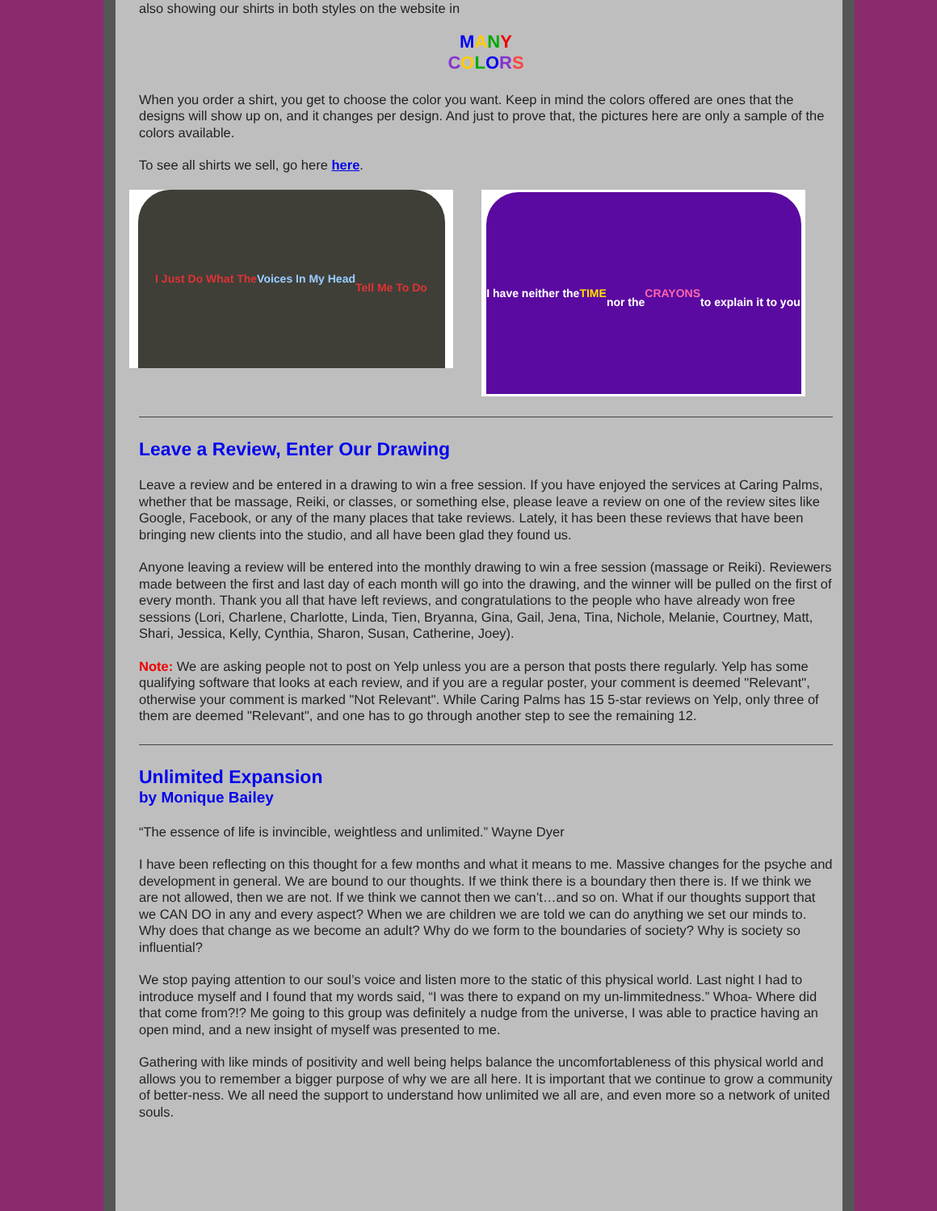also showing our shirts in both styles on the website in
MANY
COLORS
When you order a shirt, you get to choose the color you want. Keep in mind the colors offered are ones that the designs will show up on, and it changes per design. And just to prove that, the pictures here are only a sample of the colors available.
To see all shirts we sell, go here here.
I Just Do What The
Voices In My Head
Tell Me To Do
I have neither the
TIME
nor the
CRAYONS
to explain it to you
Leave a Review, Enter Our Drawing
Leave a review and be entered in a drawing to win a free session. If you have enjoyed the services at Caring Palms, whether that be massage, Reiki, or classes, or something else, please leave a review on one of the review sites like Google, Facebook, or any of the many places that take reviews. Lately, it has been these reviews that have been bringing new clients into the studio, and all have been glad they found us.
Anyone leaving a review will be entered into the monthly drawing to win a free session (massage or Reiki). Reviewers made between the first and last day of each month will go into the drawing, and the winner will be pulled on the first of every month. Thank you all that have left reviews, and congratulations to the people who have already won free sessions (Lori, Charlene, Charlotte, Linda, Tien, Bryanna, Gina, Gail, Jena, Tina, Nichole, Melanie, Courtney, Matt, Shari, Jessica, Kelly, Cynthia, Sharon, Susan, Catherine, Joey).
Note: We are asking people not to post on Yelp unless you are a person that posts there regularly. Yelp has some qualifying software that looks at each review, and if you are a regular poster, your comment is deemed "Relevant", otherwise your comment is marked "Not Relevant". While Caring Palms has 15 5-star reviews on Yelp, only three of them are deemed "Relevant", and one has to go through another step to see the remaining 12.
Unlimited Expansion
by Monique Bailey
“The essence of life is invincible, weightless and unlimited.” Wayne Dyer
I have been reflecting on this thought for a few months and what it means to me. Massive changes for the psyche and development in general. We are bound to our thoughts. If we think there is a boundary then there is. If we think we are not allowed, then we are not. If we think we cannot then we can’t…and so on. What if our thoughts support that we CAN DO in any and every aspect? When we are children we are told we can do anything we set our minds to. Why does that change as we become an adult? Why do we form to the boundaries of society? Why is society so influential?
We stop paying attention to our soul’s voice and listen more to the static of this physical world. Last night I had to introduce myself and I found that my words said, “I was there to expand on my un-limmitedness.” Whoa- Where did that come from?!? Me going to this group was definitely a nudge from the universe, I was able to practice having an open mind, and a new insight of myself was presented to me.
Gathering with like minds of positivity and well being helps balance the uncomfortableness of this physical world and allows you to remember a bigger purpose of why we are all here. It is important that we continue to grow a community of better-ness. We all need the support to understand how unlimited we all are, and even more so a network of united souls.